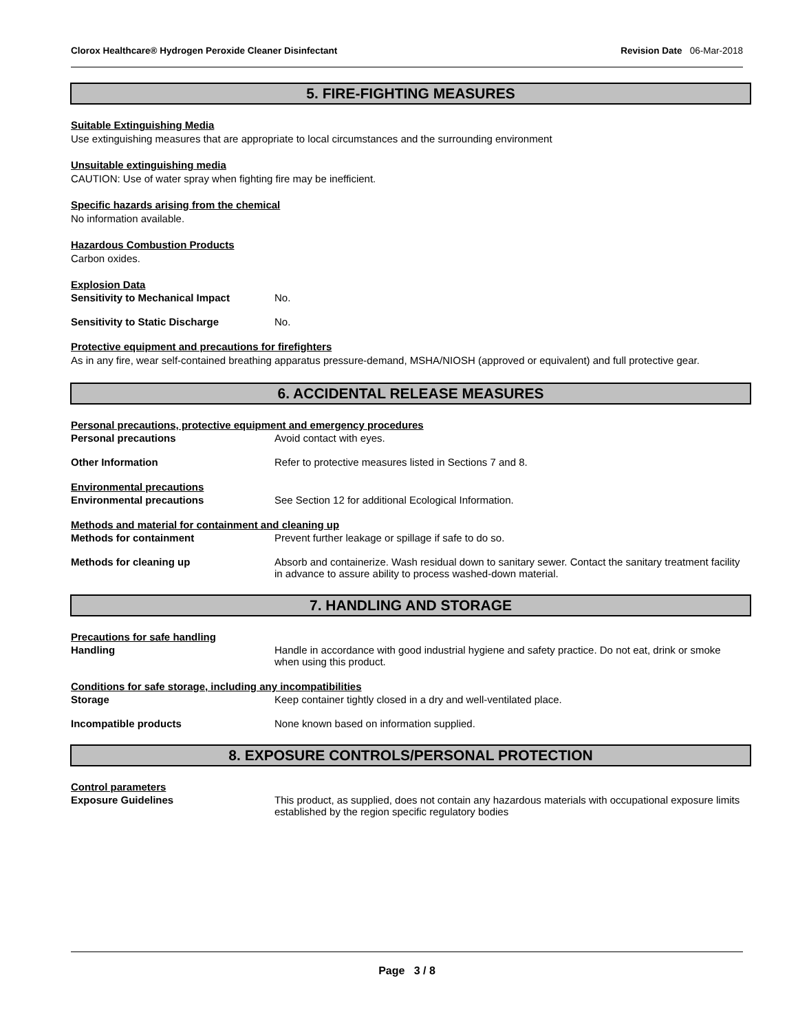Clorox Healthcare® Hydrogen Peroxide Cleaner Disinfectant Revision Date 06-Mar-2018
5. FIRE-FIGHTING MEASURES
Suitable Extinguishing Media
Use extinguishing measures that are appropriate to local circumstances and the surrounding environment
Unsuitable extinguishing media
CAUTION: Use of water spray when fighting fire may be inefficient.
Specific hazards arising from the chemical
No information available.
Hazardous Combustion Products
Carbon oxides.
Explosion Data
Sensitivity to Mechanical Impact No.
Sensitivity to Static Discharge No.
Protective equipment and precautions for firefighters
As in any fire, wear self-contained breathing apparatus pressure-demand, MSHA/NIOSH (approved or equivalent) and full protective gear.
6. ACCIDENTAL RELEASE MEASURES
Personal precautions, protective equipment and emergency procedures
Personal precautions Avoid contact with eyes.
Other Information Refer to protective measures listed in Sections 7 and 8.
Environmental precautions
Environmental precautions See Section 12 for additional Ecological Information.
Methods and material for containment and cleaning up
Methods for containment Prevent further leakage or spillage if safe to do so.
Methods for cleaning up Absorb and containerize. Wash residual down to sanitary sewer. Contact the sanitary treatment facility in advance to assure ability to process washed-down material.
7. HANDLING AND STORAGE
Precautions for safe handling
Handling Handle in accordance with good industrial hygiene and safety practice. Do not eat, drink or smoke when using this product.
Conditions for safe storage, including any incompatibilities
Storage Keep container tightly closed in a dry and well-ventilated place.
Incompatible products None known based on information supplied.
8. EXPOSURE CONTROLS/PERSONAL PROTECTION
Control parameters
Exposure Guidelines This product, as supplied, does not contain any hazardous materials with occupational exposure limits established by the region specific regulatory bodies
Page 3 / 8